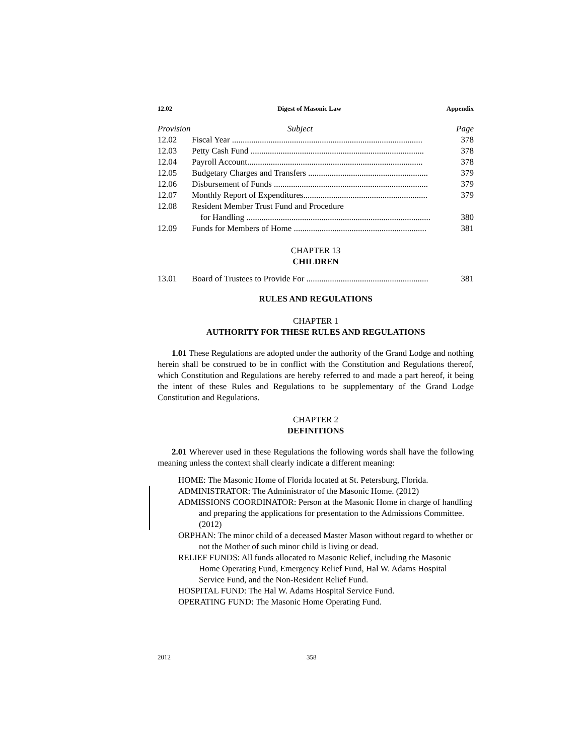12.02 Digest of Masonic Law Appendix
| Provision | Subject | Page |
| --- | --- | --- |
| 12.02 | Fiscal Year ......................................................................................... 378 | |
| 12.03 | Petty Cash Fund ................................................................................. 378 | |
| 12.04 | Payroll Account.................................................................................. 378 | |
| 12.05 | Budgetary Charges and Transfers ........................................................ 379 | |
| 12.06 | Disbursement of Funds ........................................................................ 379 | |
| 12.07 | Monthly Report of Expenditures.......................................................... 379 | |
| 12.08 | Resident Member Trust Fund and Procedure | |
| | for Handling ...................................................................................... 380 | |
| 12.09 | Funds for Members of Home .............................................................. 381 | |
CHAPTER 13
CHILDREN
| 13.01 | Board of Trustees to Provide For ......................................................... 381 |
RULES AND REGULATIONS
CHAPTER 1
AUTHORITY FOR THESE RULES AND REGULATIONS
1.01 These Regulations are adopted under the authority of the Grand Lodge and nothing herein shall be construed to be in conflict with the Constitution and Regulations thereof, which Constitution and Regulations are hereby referred to and made a part hereof, it being the intent of these Rules and Regulations to be supplementary of the Grand Lodge Constitution and Regulations.
CHAPTER 2
DEFINITIONS
2.01 Wherever used in these Regulations the following words shall have the following meaning unless the context shall clearly indicate a different meaning:
HOME: The Masonic Home of Florida located at St. Petersburg, Florida.
ADMINISTRATOR: The Administrator of the Masonic Home. (2012)
ADMISSIONS COORDINATOR: Person at the Masonic Home in charge of handling and preparing the applications for presentation to the Admissions Committee. (2012)
ORPHAN: The minor child of a deceased Master Mason without regard to whether or not the Mother of such minor child is living or dead.
RELIEF FUNDS: All funds allocated to Masonic Relief, including the Masonic Home Operating Fund, Emergency Relief Fund, Hal W. Adams Hospital Service Fund, and the Non-Resident Relief Fund.
HOSPITAL FUND: The Hal W. Adams Hospital Service Fund.
OPERATING FUND: The Masonic Home Operating Fund.
2012 358